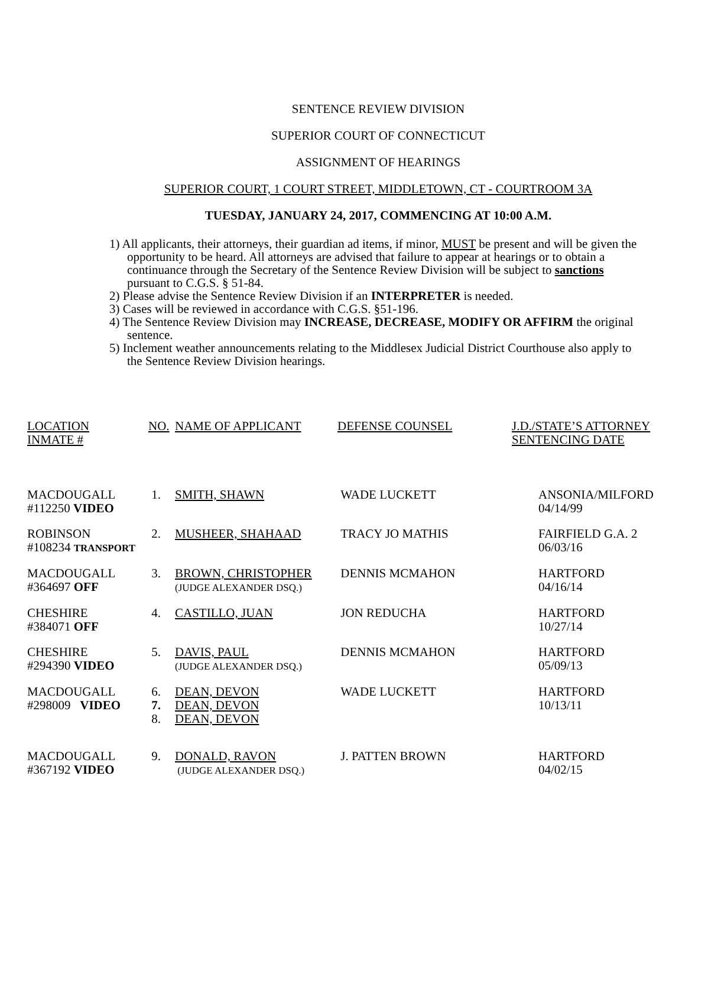SENTENCE REVIEW DIVISION
SUPERIOR COURT OF CONNECTICUT
ASSIGNMENT OF HEARINGS
SUPERIOR COURT, 1 COURT STREET, MIDDLETOWN, CT - COURTROOM 3A
TUESDAY, JANUARY 24, 2017, COMMENCING AT 10:00 A.M.
1) All applicants, their attorneys, their guardian ad items, if minor, MUST be present and will be given the opportunity to be heard. All attorneys are advised that failure to appear at hearings or to obtain a continuance through the Secretary of the Sentence Review Division will be subject to sanctions pursuant to C.G.S. § 51-84.
2) Please advise the Sentence Review Division if an INTERPRETER is needed.
3) Cases will be reviewed in accordance with C.G.S. §51-196.
4) The Sentence Review Division may INCREASE, DECREASE, MODIFY OR AFFIRM the original sentence.
5) Inclement weather announcements relating to the Middlesex Judicial District Courthouse also apply to the Sentence Review Division hearings.
| LOCATION INMATE # | NO. | NAME OF APPLICANT | DEFENSE COUNSEL | J.D./STATE’S ATTORNEY SENTENCING DATE |
| MACDOUGALL #112250 VIDEO | 1. | SMITH, SHAWN | WADE LUCKETT | ANSONIA/MILFORD 04/14/99 |
| ROBINSON #108234 TRANSPORT | 2. | MUSHEER, SHAHAAD | TRACY JO MATHIS | FAIRFIELD G.A. 2 06/03/16 |
| MACDOUGALL #364697 OFF | 3. | BROWN, CHRISTOPHER (JUDGE ALEXANDER DSQ.) | DENNIS MCMAHON | HARTFORD 04/16/14 |
| CHESHIRE #384071 OFF | 4. | CASTILLO, JUAN | JON REDUCHA | HARTFORD 10/27/14 |
| CHESHIRE #294390 VIDEO | 5. | DAVIS, PAUL (JUDGE ALEXANDER DSQ.) | DENNIS MCMAHON | HARTFORD 05/09/13 |
| MACDOUGALL #298009 VIDEO | 6. 7. 8. | DEAN, DEVON DEAN, DEVON DEAN, DEVON | WADE LUCKETT | HARTFORD 10/13/11 |
| MACDOUGALL #367192 VIDEO | 9. | DONALD, RAVON (JUDGE ALEXANDER DSQ.) | J. PATTEN BROWN | HARTFORD 04/02/15 |